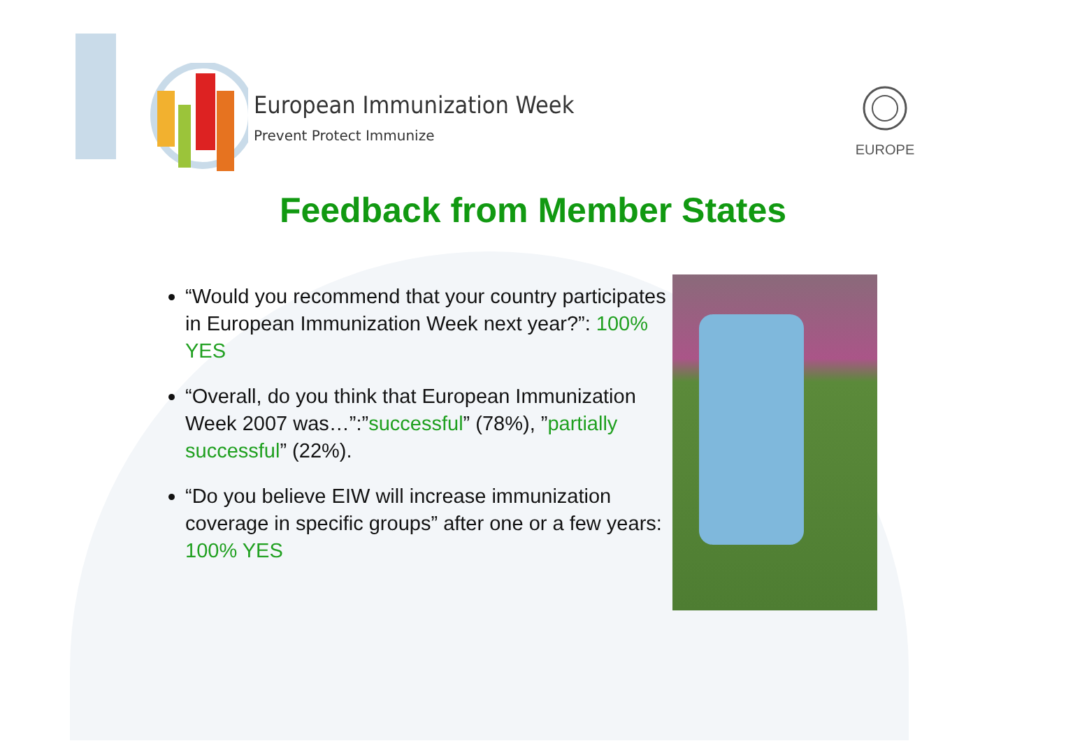European Immunization Week
Prevent Protect Immunize
EUROPE
Feedback from Member States
“Would you recommend that your country participates in European Immunization Week next year?”: 100% YES
“Overall, do you think that European Immunization Week 2007 was…”:”successful” (78%), ”partially successful” (22%).
“Do you believe EIW will increase immunization coverage in specific groups” after one or a few years: 100% YES